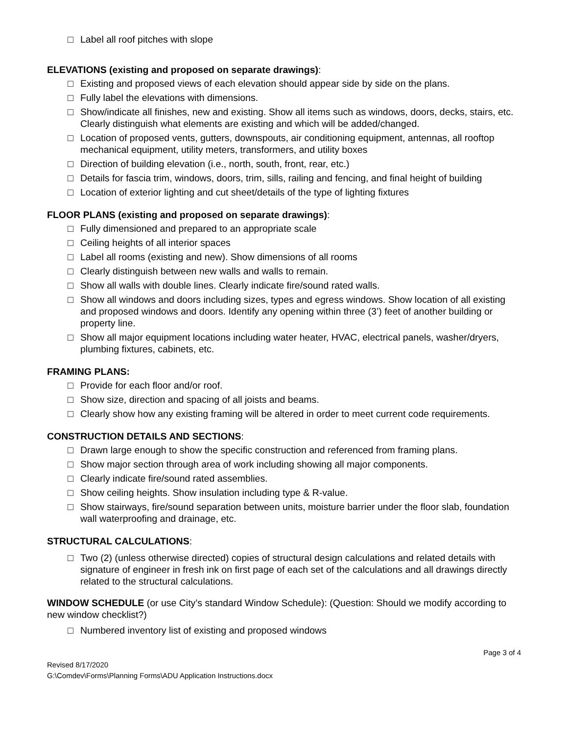□ Label all roof pitches with slope
ELEVATIONS (existing and proposed on separate drawings):
□ Existing and proposed views of each elevation should appear side by side on the plans.
□ Fully label the elevations with dimensions.
□ Show/indicate all finishes, new and existing. Show all items such as windows, doors, decks, stairs, etc. Clearly distinguish what elements are existing and which will be added/changed.
□ Location of proposed vents, gutters, downspouts, air conditioning equipment, antennas, all rooftop mechanical equipment, utility meters, transformers, and utility boxes
□ Direction of building elevation (i.e., north, south, front, rear, etc.)
□ Details for fascia trim, windows, doors, trim, sills, railing and fencing, and final height of building
□ Location of exterior lighting and cut sheet/details of the type of lighting fixtures
FLOOR PLANS (existing and proposed on separate drawings):
□ Fully dimensioned and prepared to an appropriate scale
□ Ceiling heights of all interior spaces
□ Label all rooms (existing and new). Show dimensions of all rooms
□ Clearly distinguish between new walls and walls to remain.
□ Show all walls with double lines. Clearly indicate fire/sound rated walls.
□ Show all windows and doors including sizes, types and egress windows. Show location of all existing and proposed windows and doors. Identify any opening within three (3’) feet of another building or property line.
□ Show all major equipment locations including water heater, HVAC, electrical panels, washer/dryers, plumbing fixtures, cabinets, etc.
FRAMING PLANS:
□ Provide for each floor and/or roof.
□ Show size, direction and spacing of all joists and beams.
□ Clearly show how any existing framing will be altered in order to meet current code requirements.
CONSTRUCTION DETAILS AND SECTIONS:
□ Drawn large enough to show the specific construction and referenced from framing plans.
□ Show major section through area of work including showing all major components.
□ Clearly indicate fire/sound rated assemblies.
□ Show ceiling heights. Show insulation including type & R-value.
□ Show stairways, fire/sound separation between units, moisture barrier under the floor slab, foundation wall waterproofing and drainage, etc.
STRUCTURAL CALCULATIONS:
□ Two (2) (unless otherwise directed) copies of structural design calculations and related details with signature of engineer in fresh ink on first page of each set of the calculations and all drawings directly related to the structural calculations.
WINDOW SCHEDULE (or use City’s standard Window Schedule): (Question: Should we modify according to new window checklist?)
□ Numbered inventory list of existing and proposed windows
Page 3 of 4
Revised 8/17/2020
G:\Comdev\Forms\Planning Forms\ADU Application Instructions.docx